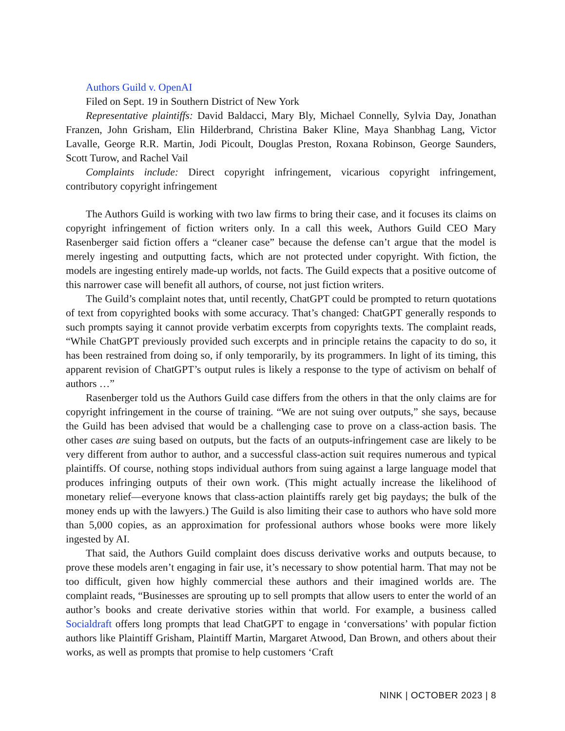Authors Guild v. OpenAI
Filed on Sept. 19 in Southern District of New York
Representative plaintiffs: David Baldacci, Mary Bly, Michael Connelly, Sylvia Day, Jonathan Franzen, John Grisham, Elin Hilderbrand, Christina Baker Kline, Maya Shanbhag Lang, Victor Lavalle, George R.R. Martin, Jodi Picoult, Douglas Preston, Roxana Robinson, George Saunders, Scott Turow, and Rachel Vail
Complaints include: Direct copyright infringement, vicarious copyright infringement, contributory copyright infringement
The Authors Guild is working with two law firms to bring their case, and it focuses its claims on copyright infringement of fiction writers only. In a call this week, Authors Guild CEO Mary Rasenberger said fiction offers a “cleaner case” because the defense can’t argue that the model is merely ingesting and outputting facts, which are not protected under copyright. With fiction, the models are ingesting entirely made-up worlds, not facts. The Guild expects that a positive outcome of this narrower case will benefit all authors, of course, not just fiction writers.
The Guild’s complaint notes that, until recently, ChatGPT could be prompted to return quotations of text from copyrighted books with some accuracy. That’s changed: ChatGPT generally responds to such prompts saying it cannot provide verbatim excerpts from copyrights texts. The complaint reads, “While ChatGPT previously provided such excerpts and in principle retains the capacity to do so, it has been restrained from doing so, if only temporarily, by its programmers. In light of its timing, this apparent revision of ChatGPT’s output rules is likely a response to the type of activism on behalf of authors …”
Rasenberger told us the Authors Guild case differs from the others in that the only claims are for copyright infringement in the course of training. “We are not suing over outputs,” she says, because the Guild has been advised that would be a challenging case to prove on a class-action basis. The other cases are suing based on outputs, but the facts of an outputs-infringement case are likely to be very different from author to author, and a successful class-action suit requires numerous and typical plaintiffs. Of course, nothing stops individual authors from suing against a large language model that produces infringing outputs of their own work. (This might actually increase the likelihood of monetary relief—everyone knows that class-action plaintiffs rarely get big paydays; the bulk of the money ends up with the lawyers.) The Guild is also limiting their case to authors who have sold more than 5,000 copies, as an approximation for professional authors whose books were more likely ingested by AI.
That said, the Authors Guild complaint does discuss derivative works and outputs because, to prove these models aren’t engaging in fair use, it’s necessary to show potential harm. That may not be too difficult, given how highly commercial these authors and their imagined worlds are. The complaint reads, “Businesses are sprouting up to sell prompts that allow users to enter the world of an author’s books and create derivative stories within that world. For example, a business called Socialdraft offers long prompts that lead ChatGPT to engage in ‘conversations’ with popular fiction authors like Plaintiff Grisham, Plaintiff Martin, Margaret Atwood, Dan Brown, and others about their works, as well as prompts that promise to help customers ‘Craft
NINK | OCTOBER 2023 | 8